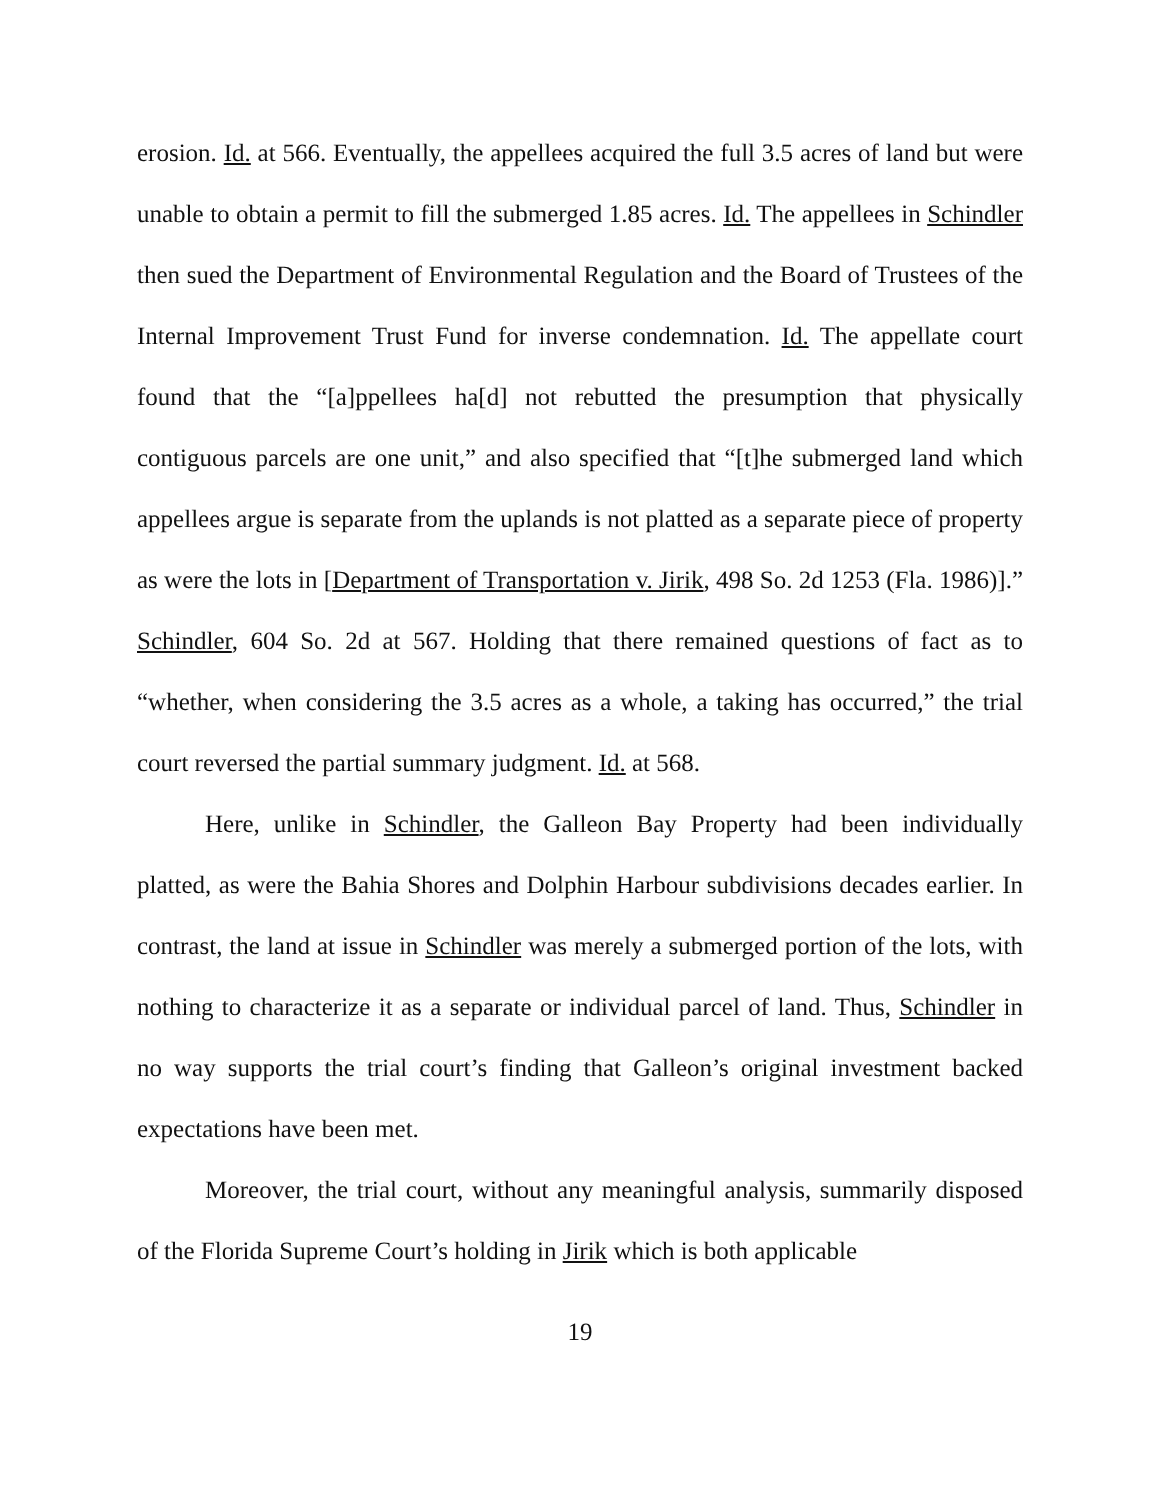erosion. Id. at 566. Eventually, the appellees acquired the full 3.5 acres of land but were unable to obtain a permit to fill the submerged 1.85 acres. Id. The appellees in Schindler then sued the Department of Environmental Regulation and the Board of Trustees of the Internal Improvement Trust Fund for inverse condemnation. Id. The appellate court found that the “[a]ppellees ha[d] not rebutted the presumption that physically contiguous parcels are one unit,” and also specified that “[t]he submerged land which appellees argue is separate from the uplands is not platted as a separate piece of property as were the lots in [Department of Transportation v. Jirik, 498 So. 2d 1253 (Fla. 1986)].” Schindler, 604 So. 2d at 567. Holding that there remained questions of fact as to “whether, when considering the 3.5 acres as a whole, a taking has occurred,” the trial court reversed the partial summary judgment. Id. at 568.
Here, unlike in Schindler, the Galleon Bay Property had been individually platted, as were the Bahia Shores and Dolphin Harbour subdivisions decades earlier. In contrast, the land at issue in Schindler was merely a submerged portion of the lots, with nothing to characterize it as a separate or individual parcel of land. Thus, Schindler in no way supports the trial court’s finding that Galleon’s original investment backed expectations have been met.
Moreover, the trial court, without any meaningful analysis, summarily disposed of the Florida Supreme Court’s holding in Jirik which is both applicable
19